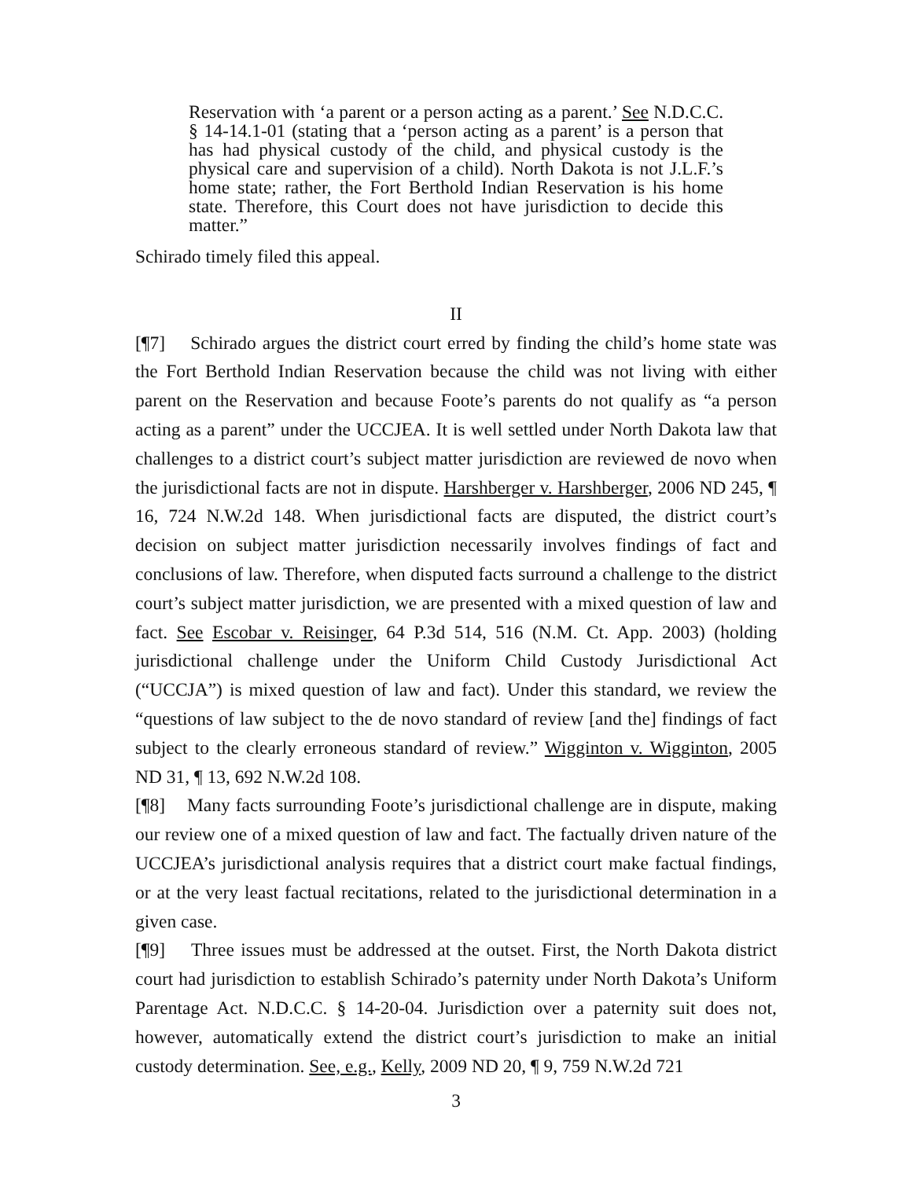Reservation with ‘a parent or a person acting as a parent.’ See N.D.C.C. § 14-14.1-01 (stating that a ‘person acting as a parent’ is a person that has had physical custody of the child, and physical custody is the physical care and supervision of a child). North Dakota is not J.L.F.’s home state; rather, the Fort Berthold Indian Reservation is his home state. Therefore, this Court does not have jurisdiction to decide this matter.”
Schirado timely filed this appeal.
II
[¶7] Schirado argues the district court erred by finding the child’s home state was the Fort Berthold Indian Reservation because the child was not living with either parent on the Reservation and because Foote’s parents do not qualify as “a person acting as a parent” under the UCCJEA. It is well settled under North Dakota law that challenges to a district court’s subject matter jurisdiction are reviewed de novo when the jurisdictional facts are not in dispute. Harshberger v. Harshberger, 2006 ND 245, ¶ 16, 724 N.W.2d 148. When jurisdictional facts are disputed, the district court’s decision on subject matter jurisdiction necessarily involves findings of fact and conclusions of law. Therefore, when disputed facts surround a challenge to the district court’s subject matter jurisdiction, we are presented with a mixed question of law and fact. See Escobar v. Reisinger, 64 P.3d 514, 516 (N.M. Ct. App. 2003) (holding jurisdictional challenge under the Uniform Child Custody Jurisdictional Act (“UCCJA”) is mixed question of law and fact). Under this standard, we review the “questions of law subject to the de novo standard of review [and the] findings of fact subject to the clearly erroneous standard of review.” Wigginton v. Wigginton, 2005 ND 31, ¶ 13, 692 N.W.2d 108.
[¶8] Many facts surrounding Foote’s jurisdictional challenge are in dispute, making our review one of a mixed question of law and fact. The factually driven nature of the UCCJEA’s jurisdictional analysis requires that a district court make factual findings, or at the very least factual recitations, related to the jurisdictional determination in a given case.
[¶9] Three issues must be addressed at the outset. First, the North Dakota district court had jurisdiction to establish Schirado’s paternity under North Dakota’s Uniform Parentage Act. N.D.C.C. § 14-20-04. Jurisdiction over a paternity suit does not, however, automatically extend the district court’s jurisdiction to make an initial custody determination. See, e.g., Kelly, 2009 ND 20, ¶ 9, 759 N.W.2d 721
3